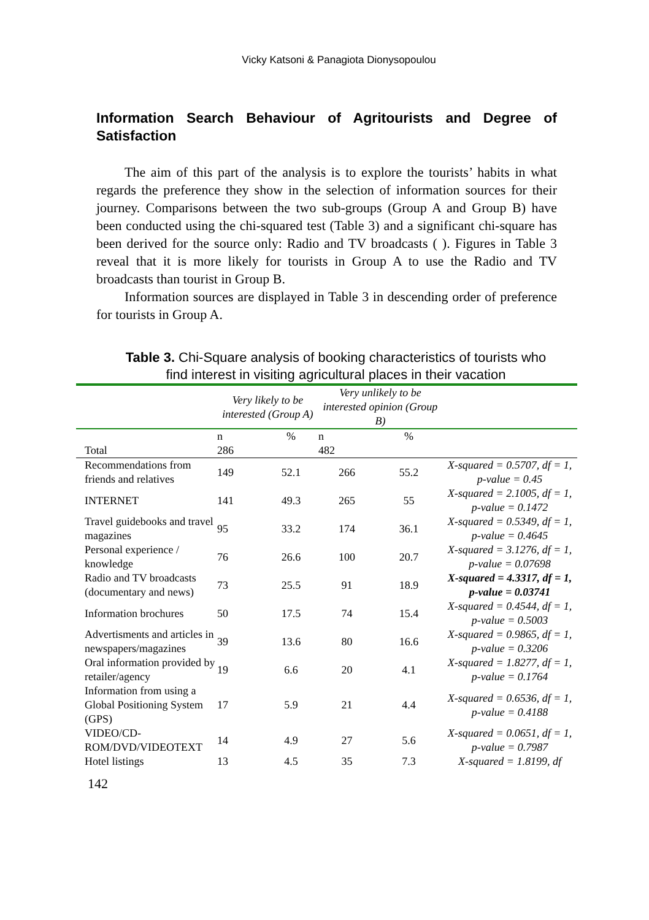Vicky Katsoni & Panagiota Dionysopoulou
Information Search Behaviour of Agritourists and Degree of Satisfaction
The aim of this part of the analysis is to explore the tourists’ habits in what regards the preference they show in the selection of information sources for their journey. Comparisons between the two sub-groups (Group A and Group B) have been conducted using the chi-squared test (Table 3) and a significant chi-square has been derived for the source only: Radio and TV broadcasts ( ). Figures in Table 3 reveal that it is more likely for tourists in Group A to use the Radio and TV broadcasts than tourist in Group B.
Information sources are displayed in Table 3 in descending order of preference for tourists in Group A.
Table 3. Chi-Square analysis of booking characteristics of tourists who find interest in visiting agricultural places in their vacation
| | Very likely to be interested (Group A) | | Very unlikely to be interested opinion (Group B) | | |
| --- | --- | --- | --- | --- | --- |
| Total | n 286 | % | n 482 | % | |
| Recommendations from friends and relatives | 149 | 52.1 | 266 | 55.2 | X-squared = 0.5707, df = 1, p-value = 0.45 |
| INTERNET | 141 | 49.3 | 265 | 55 | X-squared = 2.1005, df = 1, p-value = 0.1472 |
| Travel guidebooks and travel magazines | 95 | 33.2 | 174 | 36.1 | X-squared = 0.5349, df = 1, p-value = 0.4645 |
| Personal experience / knowledge | 76 | 26.6 | 100 | 20.7 | X-squared = 3.1276, df = 1, p-value = 0.07698 |
| Radio and TV broadcasts (documentary and news) | 73 | 25.5 | 91 | 18.9 | X-squared = 4.3317, df = 1, p-value = 0.03741 |
| Information brochures | 50 | 17.5 | 74 | 15.4 | X-squared = 0.4544, df = 1, p-value = 0.5003 |
| Advertisments and articles in newspapers/magazines | 39 | 13.6 | 80 | 16.6 | X-squared = 0.9865, df = 1, p-value = 0.3206 |
| Oral information provided by retailer/agency | 19 | 6.6 | 20 | 4.1 | X-squared = 1.8277, df = 1, p-value = 0.1764 |
| Information from using a Global Positioning System (GPS) | 17 | 5.9 | 21 | 4.4 | X-squared = 0.6536, df = 1, p-value = 0.4188 |
| VIDEO/CD-ROM/DVD/VIDEOTEXT | 14 | 4.9 | 27 | 5.6 | X-squared = 0.0651, df = 1, p-value = 0.7987 |
| Hotel listings | 13 | 4.5 | 35 | 7.3 | X-squared = 1.8199, df |
142